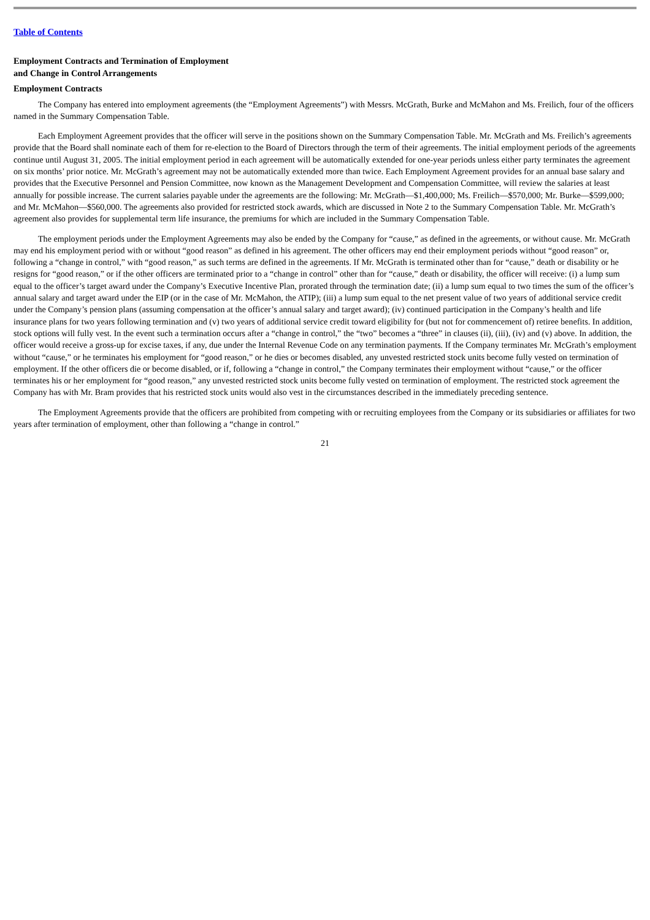Table of Contents
Employment Contracts and Termination of Employment
and Change in Control Arrangements
Employment Contracts
The Company has entered into employment agreements (the “Employment Agreements”) with Messrs. McGrath, Burke and McMahon and Ms. Freilich, four of the officers named in the Summary Compensation Table.
Each Employment Agreement provides that the officer will serve in the positions shown on the Summary Compensation Table. Mr. McGrath and Ms. Freilich’s agreements provide that the Board shall nominate each of them for re-election to the Board of Directors through the term of their agreements. The initial employment periods of the agreements continue until August 31, 2005. The initial employment period in each agreement will be automatically extended for one-year periods unless either party terminates the agreement on six months’ prior notice. Mr. McGrath’s agreement may not be automatically extended more than twice. Each Employment Agreement provides for an annual base salary and provides that the Executive Personnel and Pension Committee, now known as the Management Development and Compensation Committee, will review the salaries at least annually for possible increase. The current salaries payable under the agreements are the following: Mr. McGrath—$1,400,000; Ms. Freilich—$570,000; Mr. Burke—$599,000; and Mr. McMahon—$560,000. The agreements also provided for restricted stock awards, which are discussed in Note 2 to the Summary Compensation Table. Mr. McGrath’s agreement also provides for supplemental term life insurance, the premiums for which are included in the Summary Compensation Table.
The employment periods under the Employment Agreements may also be ended by the Company for “cause,” as defined in the agreements, or without cause. Mr. McGrath may end his employment period with or without “good reason” as defined in his agreement. The other officers may end their employment periods without “good reason” or, following a “change in control,” with “good reason,” as such terms are defined in the agreements. If Mr. McGrath is terminated other than for “cause,” death or disability or he resigns for “good reason,” or if the other officers are terminated prior to a “change in control” other than for “cause,” death or disability, the officer will receive: (i) a lump sum equal to the officer’s target award under the Company’s Executive Incentive Plan, prorated through the termination date; (ii) a lump sum equal to two times the sum of the officer’s annual salary and target award under the EIP (or in the case of Mr. McMahon, the ATIP); (iii) a lump sum equal to the net present value of two years of additional service credit under the Company’s pension plans (assuming compensation at the officer’s annual salary and target award); (iv) continued participation in the Company’s health and life insurance plans for two years following termination and (v) two years of additional service credit toward eligibility for (but not for commencement of) retiree benefits. In addition, stock options will fully vest. In the event such a termination occurs after a “change in control,” the “two” becomes a “three” in clauses (ii), (iii), (iv) and (v) above. In addition, the officer would receive a gross-up for excise taxes, if any, due under the Internal Revenue Code on any termination payments. If the Company terminates Mr. McGrath’s employment without “cause,” or he terminates his employment for “good reason,” or he dies or becomes disabled, any unvested restricted stock units become fully vested on termination of employment. If the other officers die or become disabled, or if, following a “change in control,” the Company terminates their employment without “cause,” or the officer terminates his or her employment for “good reason,” any unvested restricted stock units become fully vested on termination of employment. The restricted stock agreement the Company has with Mr. Bram provides that his restricted stock units would also vest in the circumstances described in the immediately preceding sentence.
The Employment Agreements provide that the officers are prohibited from competing with or recruiting employees from the Company or its subsidiaries or affiliates for two years after termination of employment, other than following a “change in control.”
21